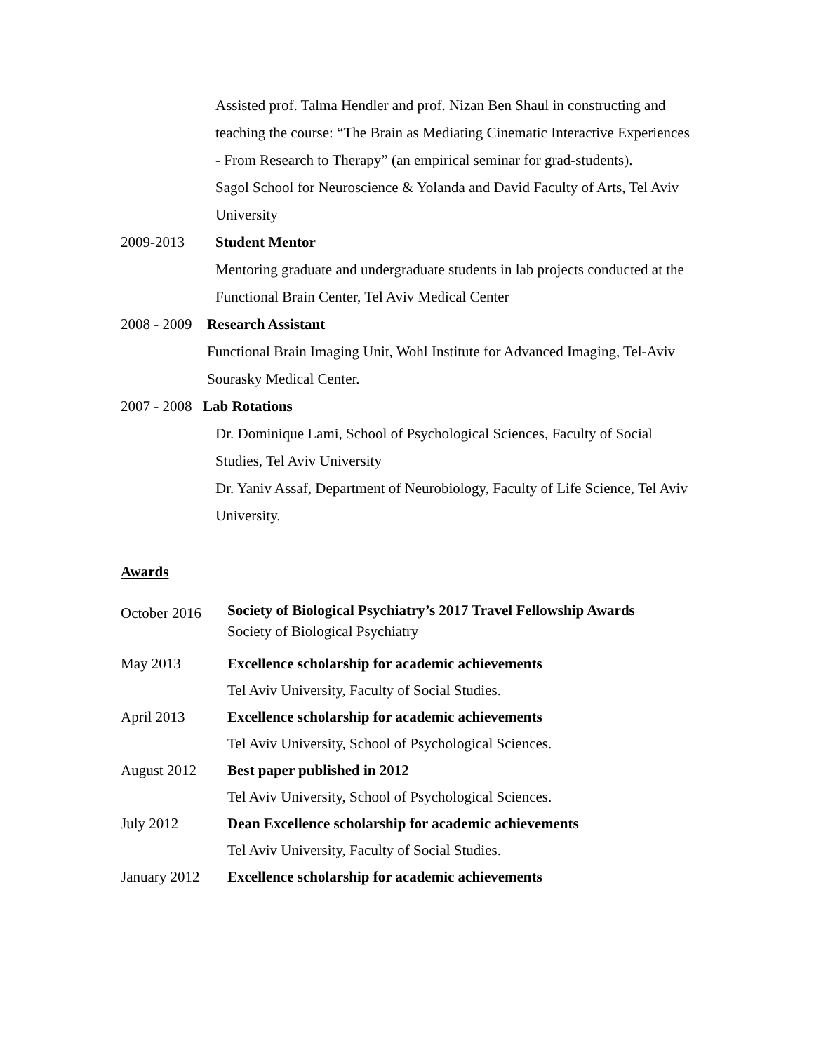Assisted prof. Talma Hendler and prof. Nizan Ben Shaul in constructing and teaching the course: “The Brain as Mediating Cinematic Interactive Experiences - From Research to Therapy” (an empirical seminar for grad-students).
Sagol School for Neuroscience & Yolanda and David Faculty of Arts, Tel Aviv University
2009-2013 Student Mentor
Mentoring graduate and undergraduate students in lab projects conducted at the Functional Brain Center, Tel Aviv Medical Center
2008 - 2009
Research Assistant
Functional Brain Imaging Unit, Wohl Institute for Advanced Imaging, Tel-Aviv Sourasky Medical Center.
2007 - 2008
Lab Rotations
Dr. Dominique Lami, School of Psychological Sciences, Faculty of Social Studies, Tel Aviv University
Dr. Yaniv Assaf, Department of Neurobiology, Faculty of Life Science, Tel Aviv University.
Awards
October 2016
Society of Biological Psychiatry’s 2017 Travel Fellowship Awards
Society of Biological Psychiatry
May 2013 Excellence scholarship for academic achievements
Tel Aviv University, Faculty of Social Studies.
April 2013 Excellence scholarship for academic achievements
Tel Aviv University, School of Psychological Sciences.
August 2012 Best paper published in 2012
Tel Aviv University, School of Psychological Sciences.
July 2012 Dean Excellence scholarship for academic achievements
Tel Aviv University, Faculty of Social Studies.
January 2012 Excellence scholarship for academic achievements